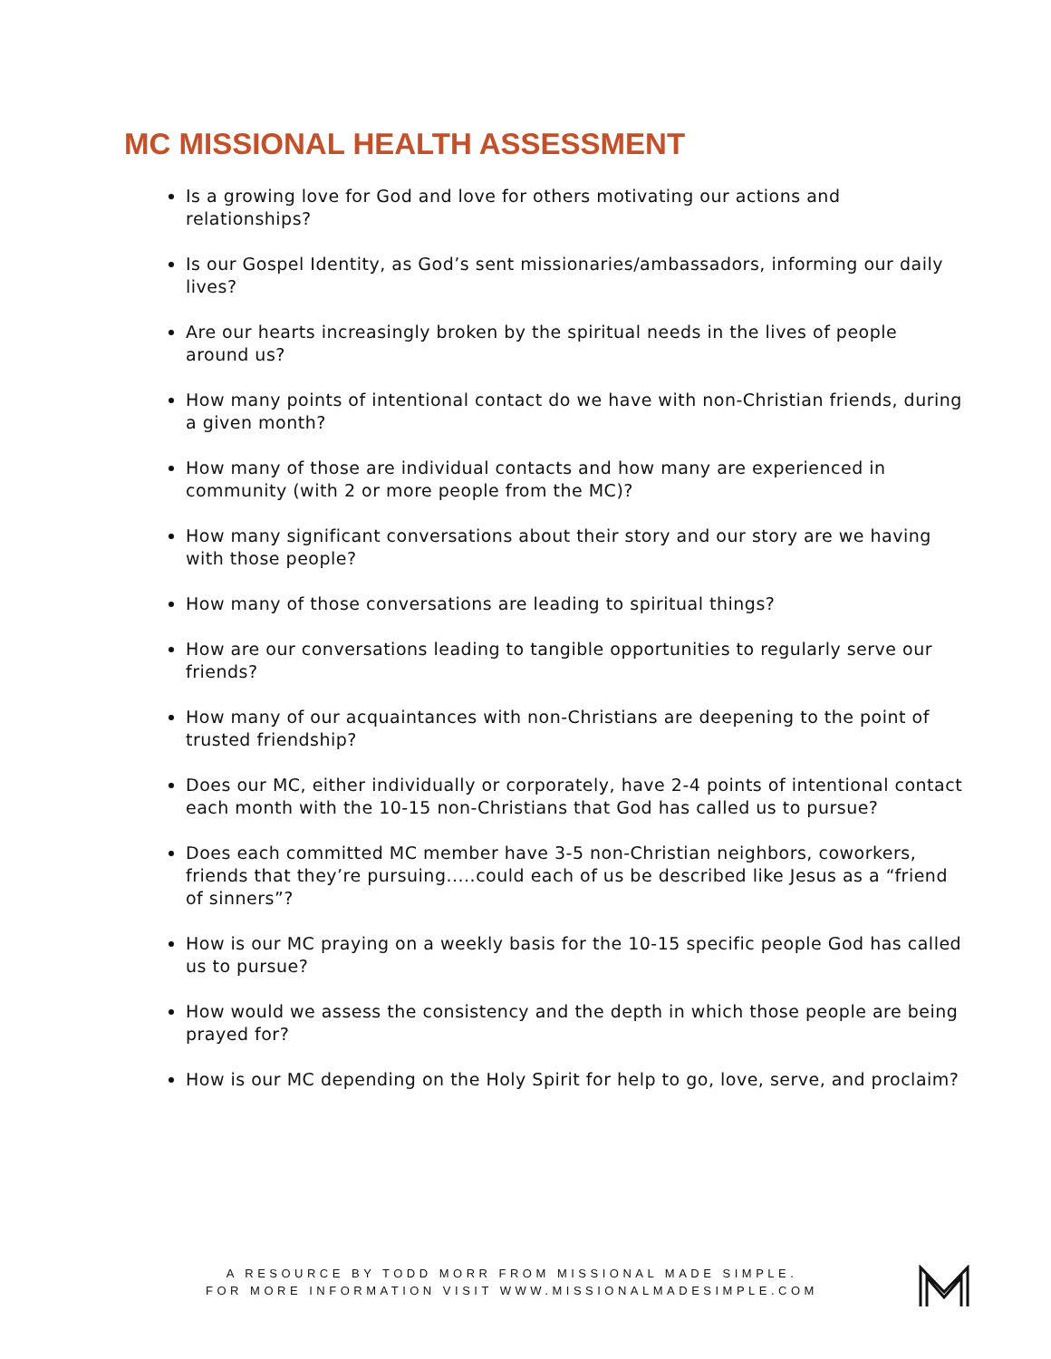MC MISSIONAL HEALTH ASSESSMENT
Is a growing love for God and love for others motivating our actions and relationships?
Is our Gospel Identity, as God’s sent missionaries/ambassadors, informing our daily lives?
Are our hearts increasingly broken by the spiritual needs in the lives of people around us?
How many points of intentional contact do we have with non-Christian friends, during a given month?
How many of those are individual contacts and how many are experienced in community (with 2 or more people from the MC)?
How many significant conversations about their story and our story are we having with those people?
How many of those conversations are leading to spiritual things?
How are our conversations leading to tangible opportunities to regularly serve our friends?
How many of our acquaintances with non-Christians are deepening to the point of trusted friendship?
Does our MC, either individually or corporately, have 2-4 points of intentional contact each month with the 10-15 non-Christians that God has called us to pursue?
Does each committed MC member have 3-5 non-Christian neighbors, coworkers, friends that they’re pursuing.....could each of us be described like Jesus as a “friend of sinners”?
How is our MC praying on a weekly basis for the 10-15 specific people God has called us to pursue?
How would we assess the consistency and the depth in which those people are being prayed for?
How is our MC depending on the Holy Spirit for help to go, love, serve, and proclaim?
A RESOURCE BY TODD MORR FROM MISSIONAL MADE SIMPLE.
FOR MORE INFORMATION VISIT WWW.MISSIONALMADESIMPLE.COM